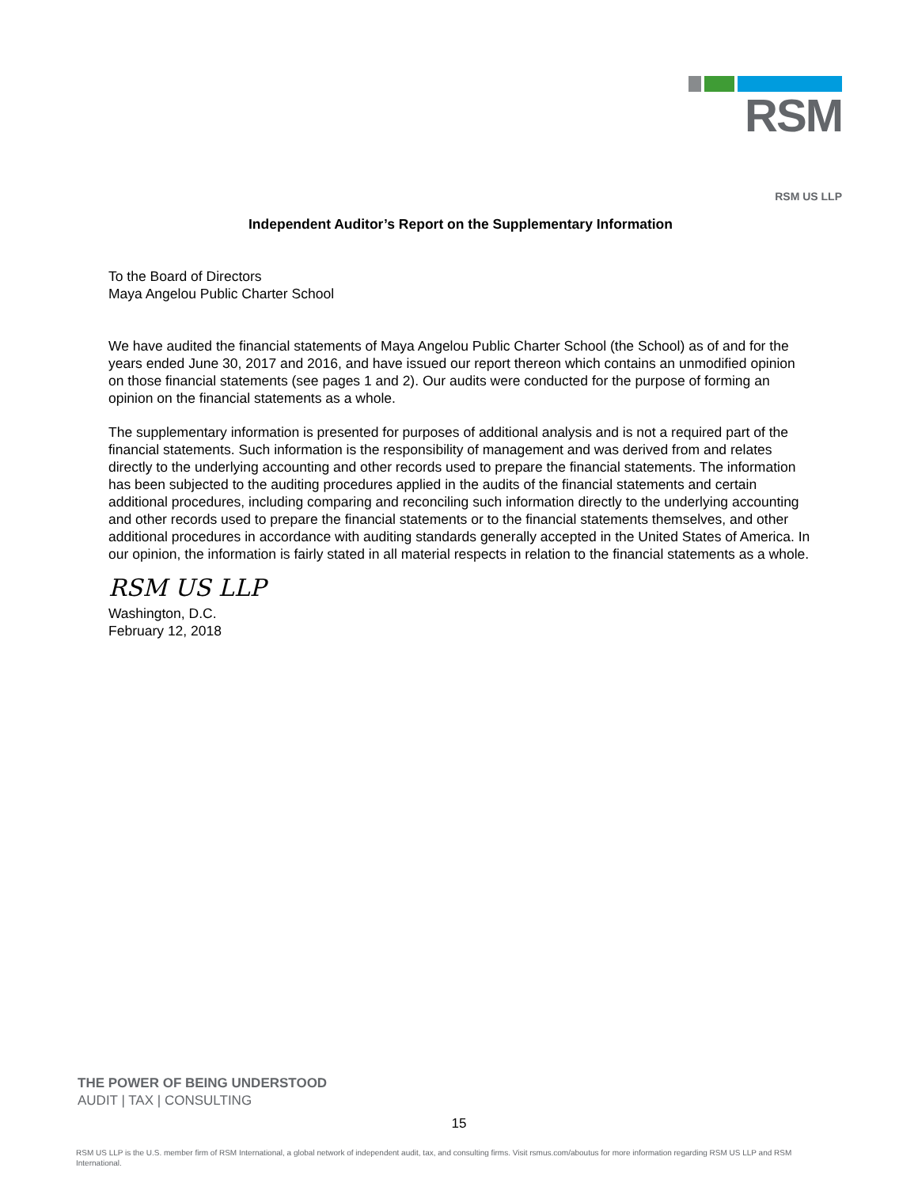RSM
RSM US LLP
Independent Auditor’s Report on the Supplementary Information
To the Board of Directors
Maya Angelou Public Charter School
We have audited the financial statements of Maya Angelou Public Charter School (the School) as of and for the years ended June 30, 2017 and 2016, and have issued our report thereon which contains an unmodified opinion on those financial statements (see pages 1 and 2). Our audits were conducted for the purpose of forming an opinion on the financial statements as a whole.
The supplementary information is presented for purposes of additional analysis and is not a required part of the financial statements. Such information is the responsibility of management and was derived from and relates directly to the underlying accounting and other records used to prepare the financial statements. The information has been subjected to the auditing procedures applied in the audits of the financial statements and certain additional procedures, including comparing and reconciling such information directly to the underlying accounting and other records used to prepare the financial statements or to the financial statements themselves, and other additional procedures in accordance with auditing standards generally accepted in the United States of America. In our opinion, the information is fairly stated in all material respects in relation to the financial statements as a whole.
RSM US LLP
Washington, D.C.
February 12, 2018
THE POWER OF BEING UNDERSTOOD
AUDIT | TAX | CONSULTING
15
RSM US LLP is the U.S. member firm of RSM International, a global network of independent audit, tax, and consulting firms. Visit rsmus.com/aboutus for more information regarding RSM US LLP and RSM International.